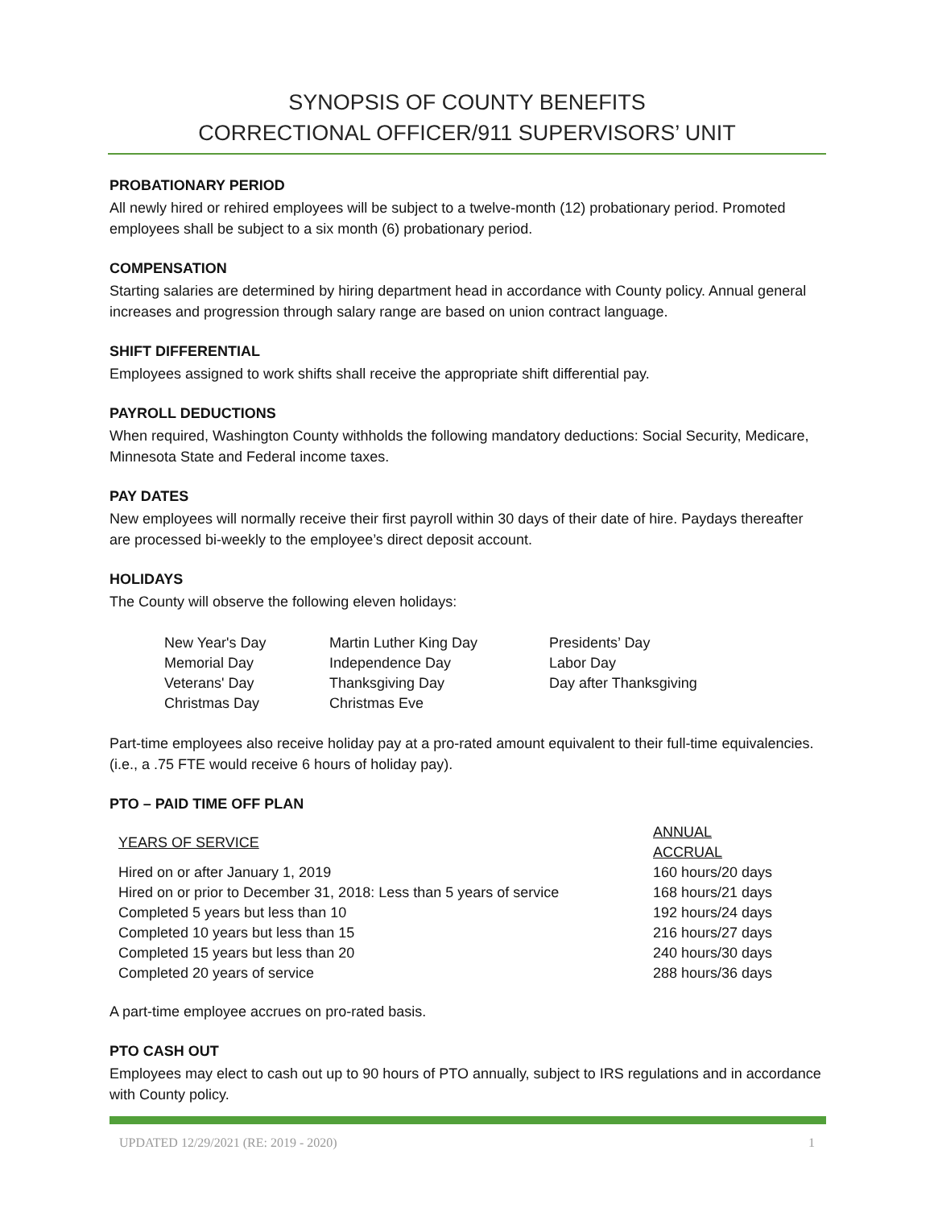SYNOPSIS OF COUNTY BENEFITS
CORRECTIONAL OFFICER/911 SUPERVISORS’ UNIT
PROBATIONARY PERIOD
All newly hired or rehired employees will be subject to a twelve-month (12) probationary period. Promoted employees shall be subject to a six month (6) probationary period.
COMPENSATION
Starting salaries are determined by hiring department head in accordance with County policy. Annual general increases and progression through salary range are based on union contract language.
SHIFT DIFFERENTIAL
Employees assigned to work shifts shall receive the appropriate shift differential pay.
PAYROLL DEDUCTIONS
When required, Washington County withholds the following mandatory deductions: Social Security, Medicare, Minnesota State and Federal income taxes.
PAY DATES
New employees will normally receive their first payroll within 30 days of their date of hire. Paydays thereafter are processed bi-weekly to the employee’s direct deposit account.
HOLIDAYS
The County will observe the following eleven holidays:
| New Year's Day | Martin Luther King Day | Presidents’ Day |
| Memorial Day | Independence Day | Labor Day |
| Veterans' Day | Thanksgiving Day | Day after Thanksgiving |
| Christmas Day | Christmas Eve | |
Part-time employees also receive holiday pay at a pro-rated amount equivalent to their full-time equivalencies. (i.e., a .75 FTE would receive 6 hours of holiday pay).
PTO – PAID TIME OFF PLAN
| YEARS OF SERVICE | ANNUAL ACCRUAL |
| Hired on or after January 1, 2019 | 160 hours/20 days |
| Hired on or prior to December 31, 2018: Less than 5 years of service | 168 hours/21 days |
| Completed 5 years but less than 10 | 192 hours/24 days |
| Completed 10 years but less than 15 | 216 hours/27 days |
| Completed 15 years but less than 20 | 240 hours/30 days |
| Completed 20 years of service | 288 hours/36 days |
A part-time employee accrues on pro-rated basis.
PTO CASH OUT
Employees may elect to cash out up to 90 hours of PTO annually, subject to IRS regulations and in accordance with County policy.
UPDATED 12/29/2021 (RE: 2019 - 2020) 1